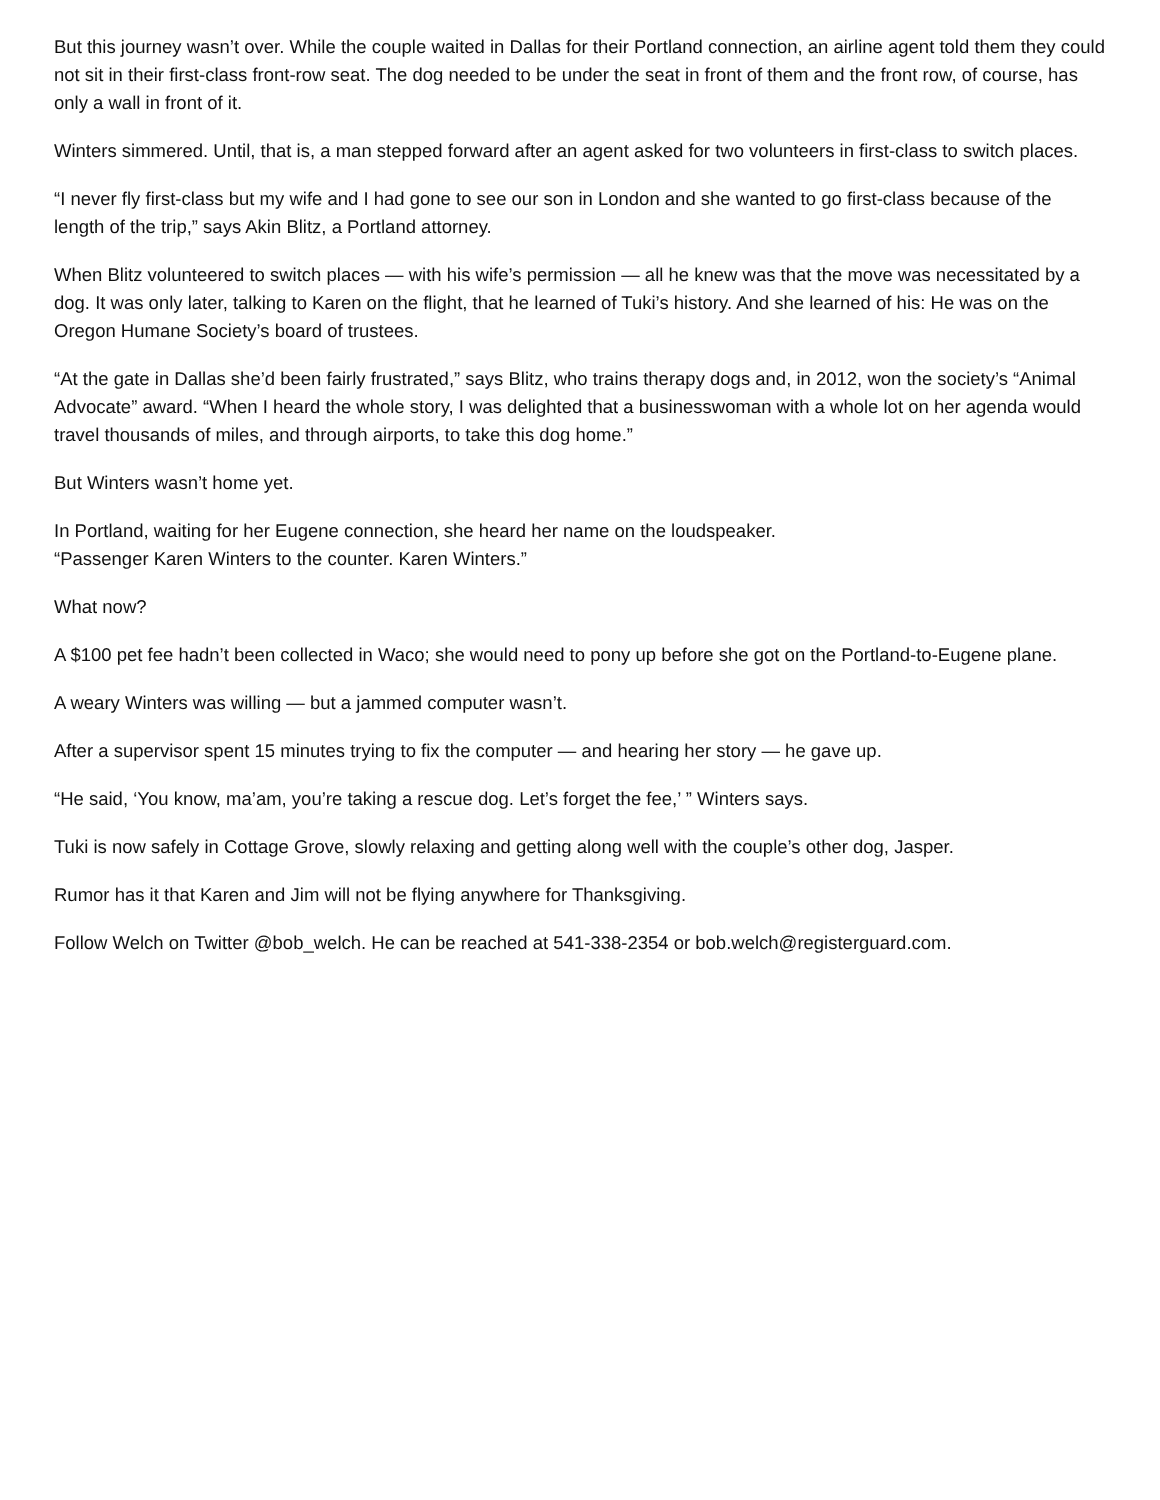But this journey wasn’t over. While the couple waited in Dallas for their Portland connection, an airline agent told them they could not sit in their first-class front-row seat. The dog needed to be under the seat in front of them and the front row, of course, has only a wall in front of it.
Winters simmered. Until, that is, a man stepped forward after an agent asked for two volunteers in first-class to switch places.
“I never fly first-class but my wife and I had gone to see our son in London and she wanted to go first-class because of the length of the trip,” says Akin Blitz, a Portland attorney.
When Blitz volunteered to switch places — with his wife’s permission — all he knew was that the move was necessitated by a dog. It was only later, talking to Karen on the flight, that he learned of Tuki’s history. And she learned of his: He was on the Oregon Humane Society’s board of trustees.
“At the gate in Dallas she’d been fairly frustrated,” says Blitz, who trains therapy dogs and, in 2012, won the society’s “Animal Advocate” award. “When I heard the whole story, I was delighted that a businesswoman with a whole lot on her agenda would travel thousands of miles, and through airports, to take this dog home.”
But Winters wasn’t home yet.
In Portland, waiting for her Eugene connection, she heard her name on the loudspeaker.
“Passenger Karen Winters to the counter. Karen Winters.”
What now?
A $100 pet fee hadn’t been collected in Waco; she would need to pony up before she got on the Portland-to-Eugene plane.
A weary Winters was willing — but a jammed computer wasn’t.
After a supervisor spent 15 minutes trying to fix the computer — and hearing her story — he gave up.
“He said, ‘You know, ma’am, you’re taking a rescue dog. Let’s forget the fee,’ ” Winters says.
Tuki is now safely in Cottage Grove, slowly relaxing and getting along well with the couple’s other dog, Jasper.
Rumor has it that Karen and Jim will not be flying anywhere for Thanksgiving.
Follow Welch on Twitter @bob_welch. He can be reached at 541-338-2354 or bob.welch@registerguard.com.